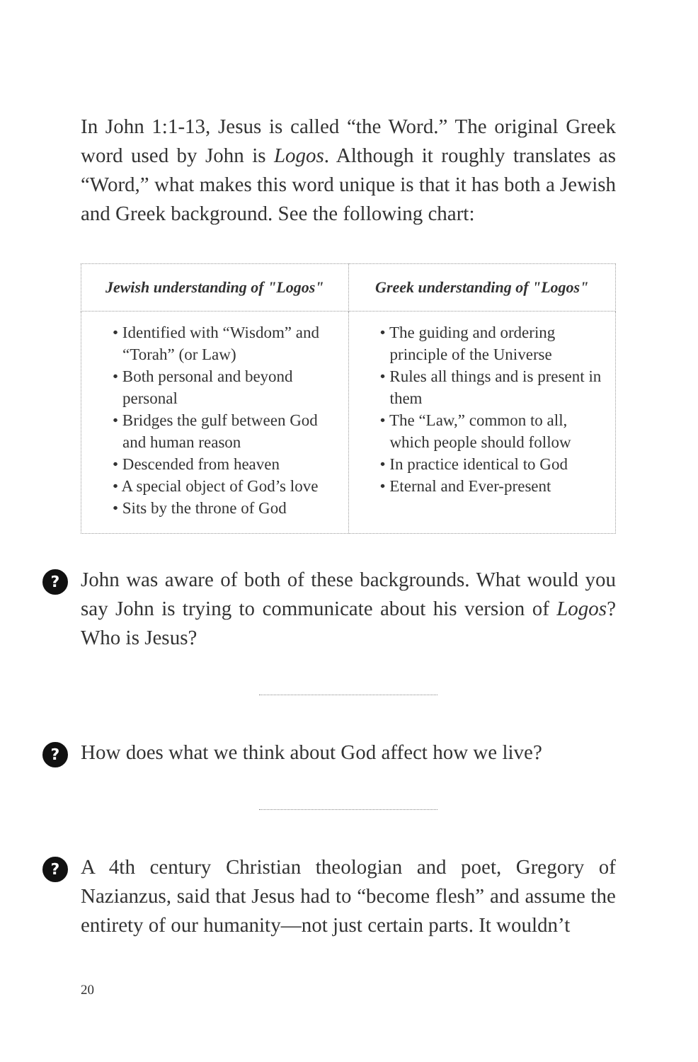In John 1:1-13, Jesus is called “the Word.” The original Greek word used by John is Logos. Although it roughly translates as “Word,” what makes this word unique is that it has both a Jewish and Greek background. See the following chart:
| Jewish understanding of "Logos" | Greek understanding of "Logos" |
| --- | --- |
| • Identified with “Wisdom” and “Torah” (or Law) • Both personal and beyond personal • Bridges the gulf between God and human reason • Descended from heaven • A special object of God’s love • Sits by the throne of God | • The guiding and ordering principle of the Universe • Rules all things and is present in them • The “Law,” common to all, which people should follow • In practice identical to God • Eternal and Ever-present |
?
John was aware of both of these backgrounds. What would you say John is trying to communicate about his version of Logos? Who is Jesus?
?
How does what we think about God affect how we live?
?
A 4th century Christian theologian and poet, Gregory of Nazianzus, said that Jesus had to “become flesh” and assume the entirety of our humanity—not just certain parts. It wouldn’t
20